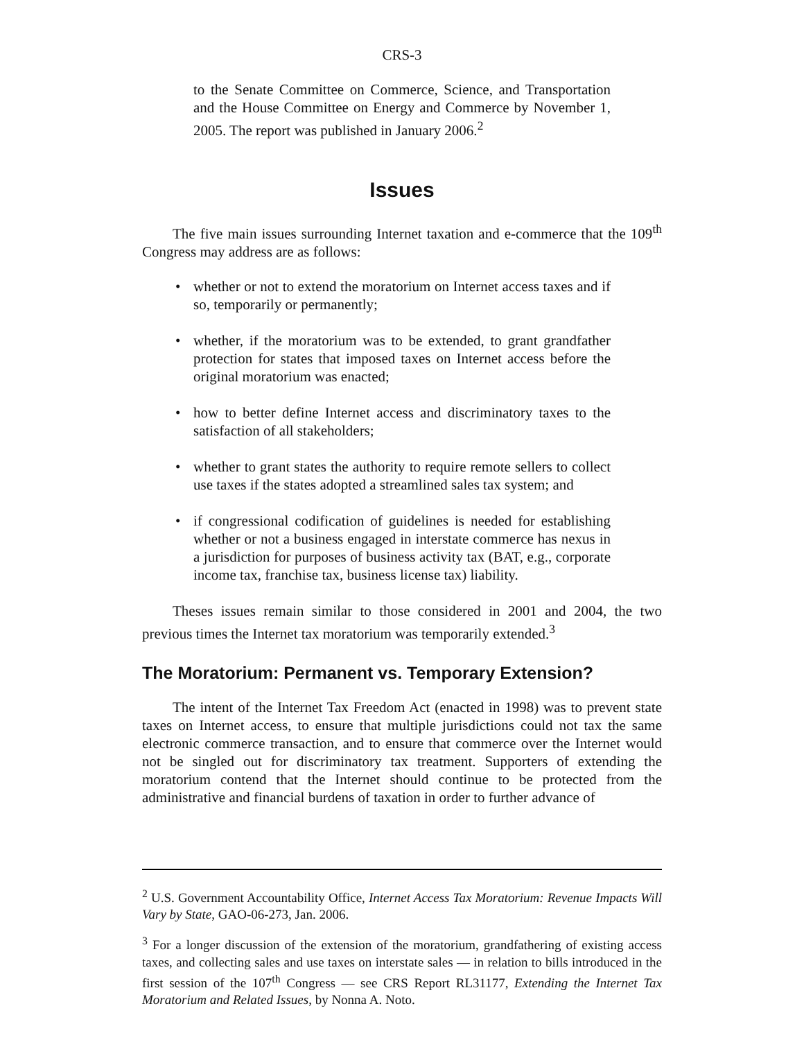CRS-3
to the Senate Committee on Commerce, Science, and Transportation and the House Committee on Energy and Commerce by November 1, 2005. The report was published in January 2006.<sup>2</sup>
Issues
The five main issues surrounding Internet taxation and e-commerce that the 109<sup>th</sup> Congress may address are as follows:
• whether or not to extend the moratorium on Internet access taxes and if so, temporarily or permanently;
• whether, if the moratorium was to be extended, to grant grandfather protection for states that imposed taxes on Internet access before the original moratorium was enacted;
• how to better define Internet access and discriminatory taxes to the satisfaction of all stakeholders;
• whether to grant states the authority to require remote sellers to collect use taxes if the states adopted a streamlined sales tax system; and
• if congressional codification of guidelines is needed for establishing whether or not a business engaged in interstate commerce has nexus in a jurisdiction for purposes of business activity tax (BAT, e.g., corporate income tax, franchise tax, business license tax) liability.
Theses issues remain similar to those considered in 2001 and 2004, the two previous times the Internet tax moratorium was temporarily extended.<sup>3</sup>
The Moratorium: Permanent vs. Temporary Extension?
The intent of the Internet Tax Freedom Act (enacted in 1998) was to prevent state taxes on Internet access, to ensure that multiple jurisdictions could not tax the same electronic commerce transaction, and to ensure that commerce over the Internet would not be singled out for discriminatory tax treatment. Supporters of extending the moratorium contend that the Internet should continue to be protected from the administrative and financial burdens of taxation in order to further advance of
<sup>2</sup> U.S. Government Accountability Office, Internet Access Tax Moratorium: Revenue Impacts Will Vary by State, GAO-06-273, Jan. 2006.
<sup>3</sup> For a longer discussion of the extension of the moratorium, grandfathering of existing access taxes, and collecting sales and use taxes on interstate sales — in relation to bills introduced in the first session of the 107<sup>th</sup> Congress — see CRS Report RL31177, Extending the Internet Tax Moratorium and Related Issues, by Nonna A. Noto.